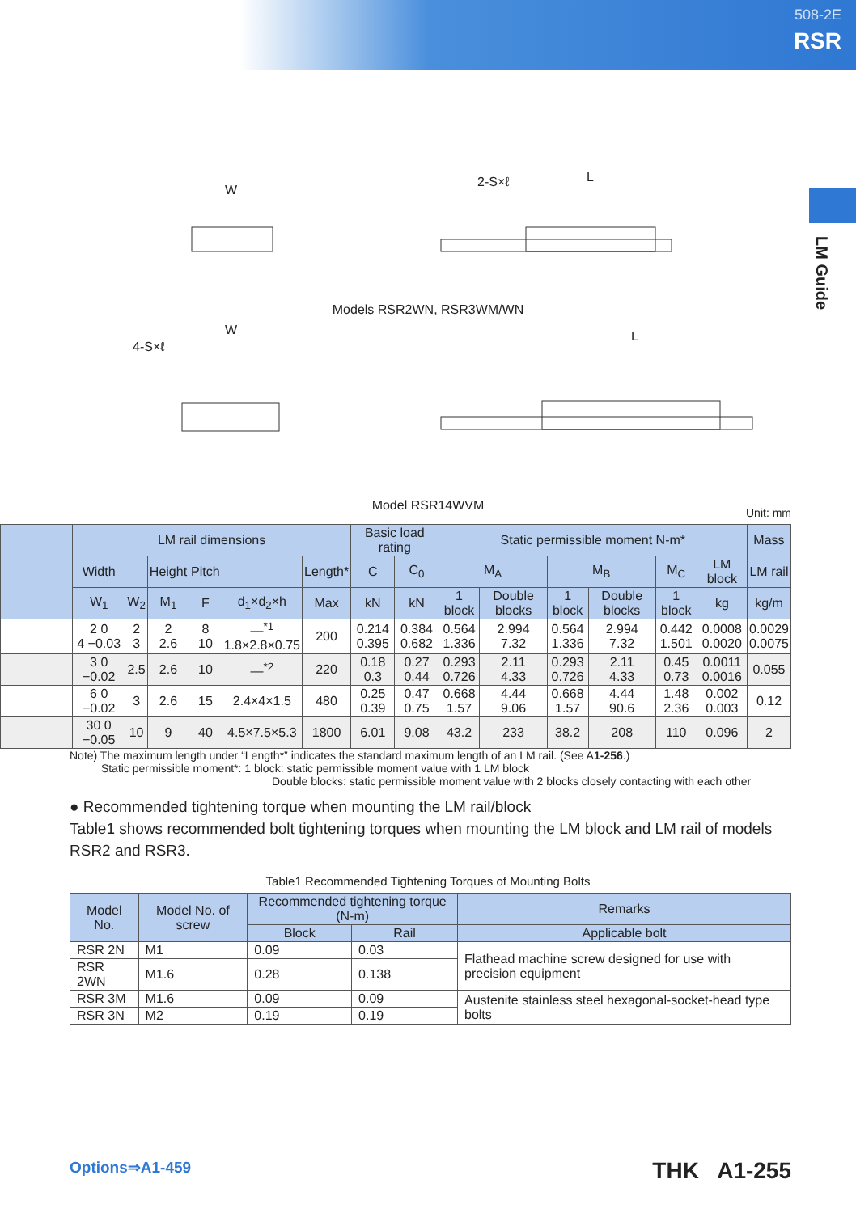508-2E
RSR
LM Guide
W
2-S×ℓ L
Models RSR2WN, RSR3WM/WN
4-S×ℓ
W L
Model RSR14WVM
Unit: mm
| | LM rail dimensions | | | | | | Basic load rating | | Static permissible moment N-m* | | | | | | Mass |
| --- | --- | --- | --- | --- | --- | --- | --- | --- | --- | --- | --- | --- | --- | --- | --- |
| | Width | | Height | Pitch | | Length* | C | C<sub>0</sub> | M<sub>A</sub> | | M<sub>B</sub> | | M<sub>C</sub> | LM block | LM rail |
| | W<sub>1</sub> | W<sub>2</sub> | M<sub>1</sub> | F | d<sub>1</sub>×d<sub>2</sub>×h | Max | kN | kN | 1 block | Double blocks | 1 block | Double blocks | 1 block | kg | kg/m |
| | 2 0 4 −0.03 | 2 3 | 2 2.6 | 8 10 | —<sup>*1</sup> 1.8×2.8×0.75 | 200 | 0.214 0.395 | 0.384 0.682 | 0.564 1.336 | 2.994 7.32 | 0.564 1.336 | 2.994 7.32 | 0.442 1.501 | 0.0008 0.0020 | 0.0029 0.0075 |
| | 3 0 −0.02 | 2.5 | 2.6 | 10 | —<sup>*2</sup> | 220 | 0.18 0.3 | 0.27 0.44 | 0.293 0.726 | 2.11 4.33 | 0.293 0.726 | 2.11 4.33 | 0.45 0.73 | 0.0011 0.0016 | 0.055 |
| | 6 0 −0.02 | 3 | 2.6 | 15 | 2.4×4×1.5 | 480 | 0.25 0.39 | 0.47 0.75 | 0.668 1.57 | 4.44 9.06 | 0.668 1.57 | 4.44 90.6 | 1.48 2.36 | 0.002 0.003 | 0.12 |
| | 30 0 −0.05 | 10 | 9 | 40 | 4.5×7.5×5.3 | 1800 | 6.01 | 9.08 | 43.2 | 233 | 38.2 | 208 | 110 | 0.096 | 2 |
Note) The maximum length under “Length*” indicates the standard maximum length of an LM rail. (See A1-256.)
Static permissible moment*: 1 block: static permissible moment value with 1 LM block
Double blocks: static permissible moment value with 2 blocks closely contacting with each other
● Recommended tightening torque when mounting the LM rail/block
Table1 shows recommended bolt tightening torques when mounting the LM block and LM rail of models RSR2 and RSR3.
Table1 Recommended Tightening Torques of Mounting Bolts
| Model No. | Model No. of screw | Recommended tightening torque (N-m) | | Remarks |
| --- | --- | --- | --- | --- |
| | | Block | Rail | Applicable bolt |
| RSR 2N | M1 | 0.09 | 0.03 | Flathead machine screw designed for use with precision equipment |
| RSR 2WN | M1.6 | 0.28 | 0.138 | |
| RSR 3M | M1.6 | 0.09 | 0.09 | Austenite stainless steel hexagonal-socket-head type bolts |
| RSR 3N | M2 | 0.19 | 0.19 | |
Options⇒A1-459 THK A1-255